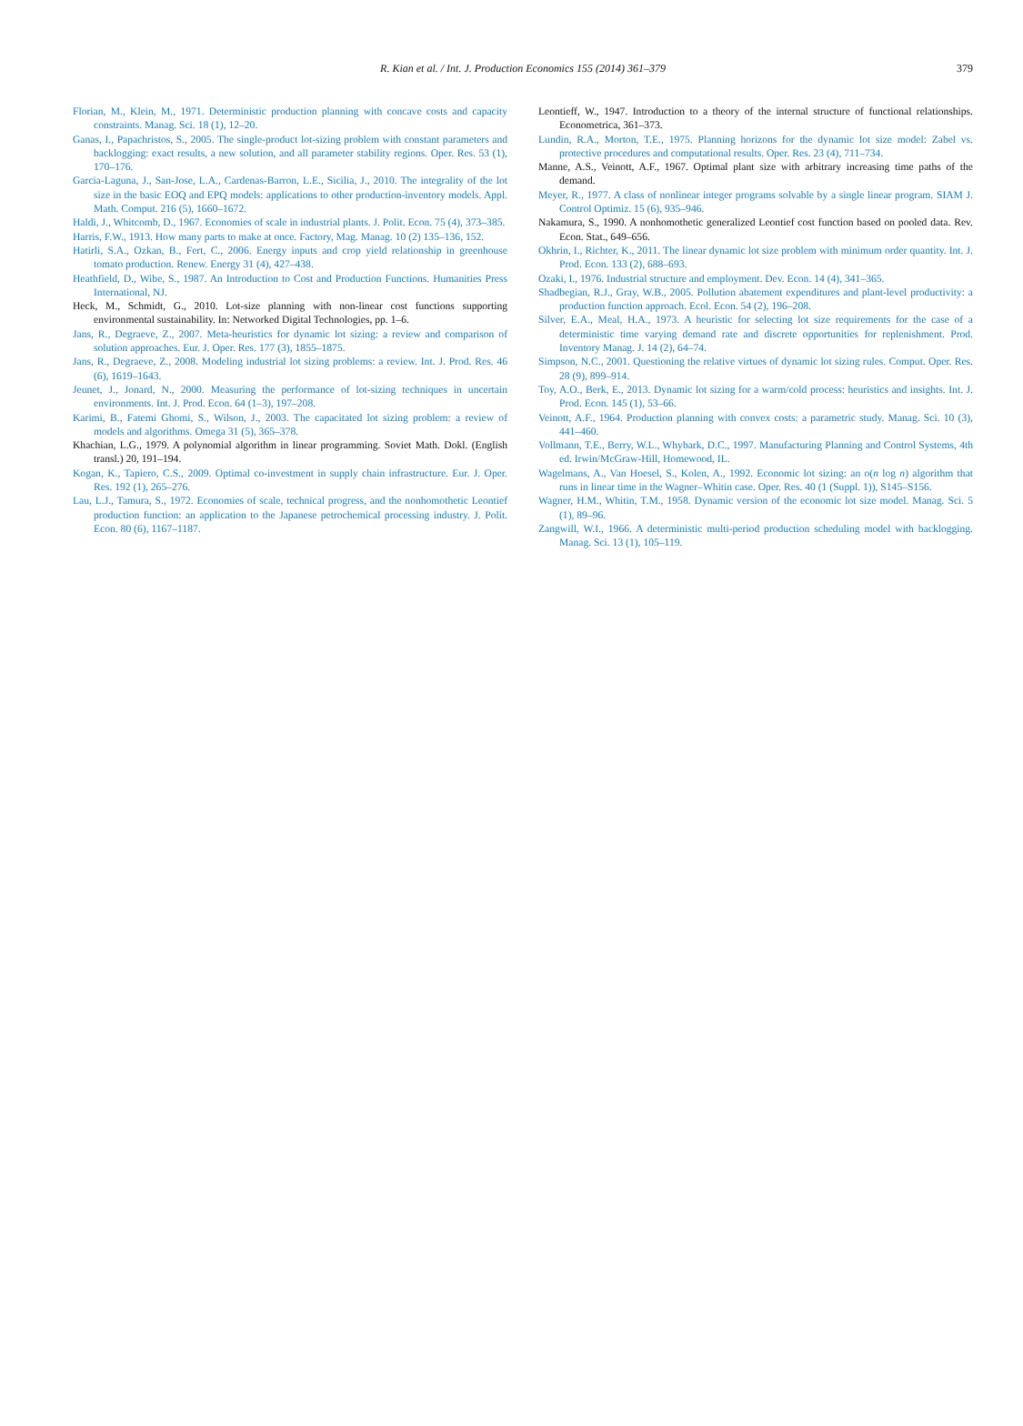R. Kian et al. / Int. J. Production Economics 155 (2014) 361–379 379
Florian, M., Klein, M., 1971. Deterministic production planning with concave costs and capacity constraints. Manag. Sci. 18 (1), 12–20.
Ganas, I., Papachristos, S., 2005. The single-product lot-sizing problem with constant parameters and backlogging: exact results, a new solution, and all parameter stability regions. Oper. Res. 53 (1), 170–176.
Garcia-Laguna, J., San-Jose, L.A., Cardenas-Barron, L.E., Sicilia, J., 2010. The integrality of the lot size in the basic EOQ and EPQ models: applications to other production-inventory models. Appl. Math. Comput. 216 (5), 1660–1672.
Haldi, J., Whitcomb, D., 1967. Economies of scale in industrial plants. J. Polit. Econ. 75 (4), 373–385.
Harris, F.W., 1913. How many parts to make at once. Factory, Mag. Manag. 10 (2) 135–136, 152.
Hatirli, S.A., Ozkan, B., Fert, C., 2006. Energy inputs and crop yield relationship in greenhouse tomato production. Renew. Energy 31 (4), 427–438.
Heathfield, D., Wibe, S., 1987. An Introduction to Cost and Production Functions. Humanities Press International, NJ.
Heck, M., Schmidt, G., 2010. Lot-size planning with non-linear cost functions supporting environmental sustainability. In: Networked Digital Technologies, pp. 1–6.
Jans, R., Degraeve, Z., 2007. Meta-heuristics for dynamic lot sizing: a review and comparison of solution approaches. Eur. J. Oper. Res. 177 (3), 1855–1875.
Jans, R., Degraeve, Z., 2008. Modeling industrial lot sizing problems: a review. Int. J. Prod. Res. 46 (6), 1619–1643.
Jeunet, J., Jonard, N., 2000. Measuring the performance of lot-sizing techniques in uncertain environments. Int. J. Prod. Econ. 64 (1–3), 197–208.
Karimi, B., Fatemi Ghomi, S., Wilson, J., 2003. The capacitated lot sizing problem: a review of models and algorithms. Omega 31 (5), 365–378.
Khachian, L.G., 1979. A polynomial algorithm in linear programming. Soviet Math. Dokl. (English transl.) 20, 191–194.
Kogan, K., Tapiero, C.S., 2009. Optimal co-investment in supply chain infrastructure. Eur. J. Oper. Res. 192 (1), 265–276.
Lau, L.J., Tamura, S., 1972. Economies of scale, technical progress, and the nonhomothetic Leontief production function: an application to the Japanese petrochemical processing industry. J. Polit. Econ. 80 (6), 1167–1187.
Leontieff, W., 1947. Introduction to a theory of the internal structure of functional relationships. Econometrica, 361–373.
Lundin, R.A., Morton, T.E., 1975. Planning horizons for the dynamic lot size model: Zabel vs. protective procedures and computational results. Oper. Res. 23 (4), 711–734.
Manne, A.S., Veinott, A.F., 1967. Optimal plant size with arbitrary increasing time paths of the demand.
Meyer, R., 1977. A class of nonlinear integer programs solvable by a single linear program. SIAM J. Control Optimiz. 15 (6), 935–946.
Nakamura, S., 1990. A nonhomothetic generalized Leontief cost function based on pooled data. Rev. Econ. Stat., 649–656.
Okhrin, I., Richter, K., 2011. The linear dynamic lot size problem with minimum order quantity. Int. J. Prod. Econ. 133 (2), 688–693.
Ozaki, I., 1976. Industrial structure and employment. Dev. Econ. 14 (4), 341–365.
Shadbegian, R.J., Gray, W.B., 2005. Pollution abatement expenditures and plant-level productivity: a production function approach. Ecol. Econ. 54 (2), 196–208.
Silver, E.A., Meal, H.A., 1973. A heuristic for selecting lot size requirements for the case of a deterministic time varying demand rate and discrete opportunities for replenishment. Prod. Inventory Manag. J. 14 (2), 64–74.
Simpson, N.C., 2001. Questioning the relative virtues of dynamic lot sizing rules. Comput. Oper. Res. 28 (9), 899–914.
Toy, A.O., Berk, E., 2013. Dynamic lot sizing for a warm/cold process: heuristics and insights. Int. J. Prod. Econ. 145 (1), 53–66.
Veinott, A.F., 1964. Production planning with convex costs: a parametric study. Manag. Sci. 10 (3), 441–460.
Vollmann, T.E., Berry, W.L., Whybark, D.C., 1997. Manufacturing Planning and Control Systems, 4th ed. Irwin/McGraw-Hill, Homewood, IL.
Wagelmans, A., Van Hoesel, S., Kolen, A., 1992. Economic lot sizing: an o(n log n) algorithm that runs in linear time in the Wagner–Whitin case. Oper. Res. 40 (1 (Suppl. 1)), S145–S156.
Wagner, H.M., Whitin, T.M., 1958. Dynamic version of the economic lot size model. Manag. Sci. 5 (1), 89–96.
Zangwill, W.I., 1966. A deterministic multi-period production scheduling model with backlogging. Manag. Sci. 13 (1), 105–119.